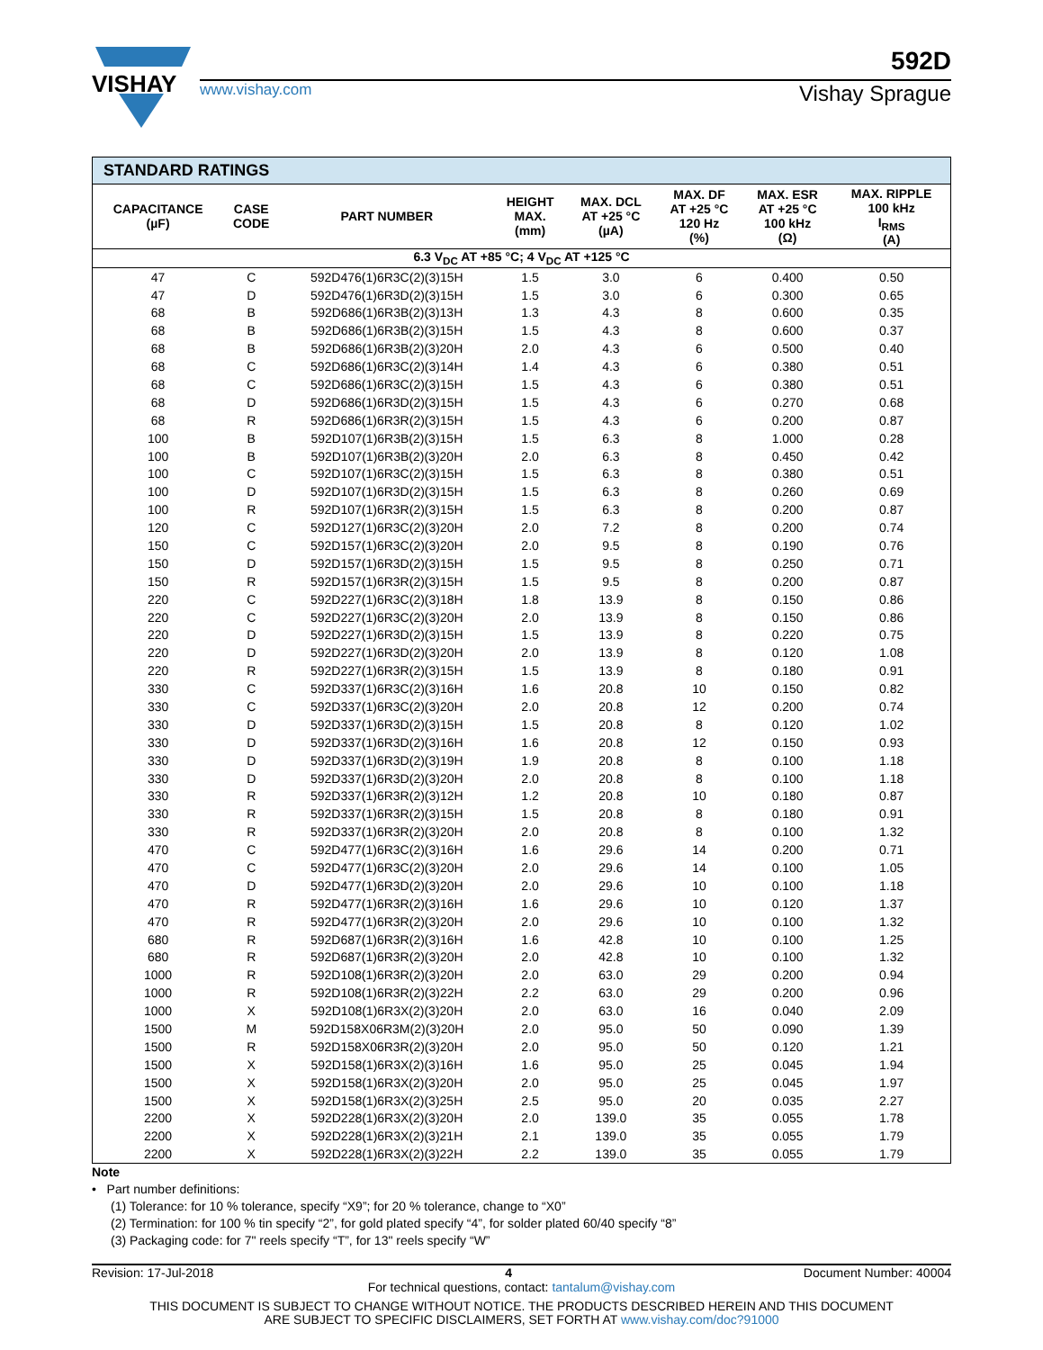VISHAY
592D
www.vishay.com Vishay Sprague
| STANDARD RATINGS | | | | | | | |
| --- | --- | --- | --- | --- | --- | --- | --- |
| CAPACITANCE (µF) | CASE CODE | PART NUMBER | HEIGHT MAX. (mm) | MAX. DCL AT +25 °C (µA) | MAX. DF AT +25 °C 120 Hz (%) | MAX. ESR AT +25 °C 100 kHz (Ω) | MAX. RIPPLE 100 kHz I<sub>RMS</sub> (A) |
| 6.3 V<sub>DC</sub> AT +85 °C; 4 V<sub>DC</sub> AT +125 °C | | | | | | | |
| 47 | C | 592D476(1)6R3C(2)(3)15H | 1.5 | 3.0 | 6 | 0.400 | 0.50 |
| 47 | D | 592D476(1)6R3D(2)(3)15H | 1.5 | 3.0 | 6 | 0.300 | 0.65 |
| 68 | B | 592D686(1)6R3B(2)(3)13H | 1.3 | 4.3 | 8 | 0.600 | 0.35 |
| 68 | B | 592D686(1)6R3B(2)(3)15H | 1.5 | 4.3 | 8 | 0.600 | 0.37 |
| 68 | B | 592D686(1)6R3B(2)(3)20H | 2.0 | 4.3 | 6 | 0.500 | 0.40 |
| 68 | C | 592D686(1)6R3C(2)(3)14H | 1.4 | 4.3 | 6 | 0.380 | 0.51 |
| 68 | C | 592D686(1)6R3C(2)(3)15H | 1.5 | 4.3 | 6 | 0.380 | 0.51 |
| 68 | D | 592D686(1)6R3D(2)(3)15H | 1.5 | 4.3 | 6 | 0.270 | 0.68 |
| 68 | R | 592D686(1)6R3R(2)(3)15H | 1.5 | 4.3 | 6 | 0.200 | 0.87 |
| 100 | B | 592D107(1)6R3B(2)(3)15H | 1.5 | 6.3 | 8 | 1.000 | 0.28 |
| 100 | B | 592D107(1)6R3B(2)(3)20H | 2.0 | 6.3 | 8 | 0.450 | 0.42 |
| 100 | C | 592D107(1)6R3C(2)(3)15H | 1.5 | 6.3 | 8 | 0.380 | 0.51 |
| 100 | D | 592D107(1)6R3D(2)(3)15H | 1.5 | 6.3 | 8 | 0.260 | 0.69 |
| 100 | R | 592D107(1)6R3R(2)(3)15H | 1.5 | 6.3 | 8 | 0.200 | 0.87 |
| 120 | C | 592D127(1)6R3C(2)(3)20H | 2.0 | 7.2 | 8 | 0.200 | 0.74 |
| 150 | C | 592D157(1)6R3C(2)(3)20H | 2.0 | 9.5 | 8 | 0.190 | 0.76 |
| 150 | D | 592D157(1)6R3D(2)(3)15H | 1.5 | 9.5 | 8 | 0.250 | 0.71 |
| 150 | R | 592D157(1)6R3R(2)(3)15H | 1.5 | 9.5 | 8 | 0.200 | 0.87 |
| 220 | C | 592D227(1)6R3C(2)(3)18H | 1.8 | 13.9 | 8 | 0.150 | 0.86 |
| 220 | C | 592D227(1)6R3C(2)(3)20H | 2.0 | 13.9 | 8 | 0.150 | 0.86 |
| 220 | D | 592D227(1)6R3D(2)(3)15H | 1.5 | 13.9 | 8 | 0.220 | 0.75 |
| 220 | D | 592D227(1)6R3D(2)(3)20H | 2.0 | 13.9 | 8 | 0.120 | 1.08 |
| 220 | R | 592D227(1)6R3R(2)(3)15H | 1.5 | 13.9 | 8 | 0.180 | 0.91 |
| 330 | C | 592D337(1)6R3C(2)(3)16H | 1.6 | 20.8 | 10 | 0.150 | 0.82 |
| 330 | C | 592D337(1)6R3C(2)(3)20H | 2.0 | 20.8 | 12 | 0.200 | 0.74 |
| 330 | D | 592D337(1)6R3D(2)(3)15H | 1.5 | 20.8 | 8 | 0.120 | 1.02 |
| 330 | D | 592D337(1)6R3D(2)(3)16H | 1.6 | 20.8 | 12 | 0.150 | 0.93 |
| 330 | D | 592D337(1)6R3D(2)(3)19H | 1.9 | 20.8 | 8 | 0.100 | 1.18 |
| 330 | D | 592D337(1)6R3D(2)(3)20H | 2.0 | 20.8 | 8 | 0.100 | 1.18 |
| 330 | R | 592D337(1)6R3R(2)(3)12H | 1.2 | 20.8 | 10 | 0.180 | 0.87 |
| 330 | R | 592D337(1)6R3R(2)(3)15H | 1.5 | 20.8 | 8 | 0.180 | 0.91 |
| 330 | R | 592D337(1)6R3R(2)(3)20H | 2.0 | 20.8 | 8 | 0.100 | 1.32 |
| 470 | C | 592D477(1)6R3C(2)(3)16H | 1.6 | 29.6 | 14 | 0.200 | 0.71 |
| 470 | C | 592D477(1)6R3C(2)(3)20H | 2.0 | 29.6 | 14 | 0.100 | 1.05 |
| 470 | D | 592D477(1)6R3D(2)(3)20H | 2.0 | 29.6 | 10 | 0.100 | 1.18 |
| 470 | R | 592D477(1)6R3R(2)(3)16H | 1.6 | 29.6 | 10 | 0.120 | 1.37 |
| 470 | R | 592D477(1)6R3R(2)(3)20H | 2.0 | 29.6 | 10 | 0.100 | 1.32 |
| 680 | R | 592D687(1)6R3R(2)(3)16H | 1.6 | 42.8 | 10 | 0.100 | 1.25 |
| 680 | R | 592D687(1)6R3R(2)(3)20H | 2.0 | 42.8 | 10 | 0.100 | 1.32 |
| 1000 | R | 592D108(1)6R3R(2)(3)20H | 2.0 | 63.0 | 29 | 0.200 | 0.94 |
| 1000 | R | 592D108(1)6R3R(2)(3)22H | 2.2 | 63.0 | 29 | 0.200 | 0.96 |
| 1000 | X | 592D108(1)6R3X(2)(3)20H | 2.0 | 63.0 | 16 | 0.040 | 2.09 |
| 1500 | M | 592D158X06R3M(2)(3)20H | 2.0 | 95.0 | 50 | 0.090 | 1.39 |
| 1500 | R | 592D158X06R3R(2)(3)20H | 2.0 | 95.0 | 50 | 0.120 | 1.21 |
| 1500 | X | 592D158(1)6R3X(2)(3)16H | 1.6 | 95.0 | 25 | 0.045 | 1.94 |
| 1500 | X | 592D158(1)6R3X(2)(3)20H | 2.0 | 95.0 | 25 | 0.045 | 1.97 |
| 1500 | X | 592D158(1)6R3X(2)(3)25H | 2.5 | 95.0 | 20 | 0.035 | 2.27 |
| 2200 | X | 592D228(1)6R3X(2)(3)20H | 2.0 | 139.0 | 35 | 0.055 | 1.78 |
| 2200 | X | 592D228(1)6R3X(2)(3)21H | 2.1 | 139.0 | 35 | 0.055 | 1.79 |
| 2200 | X | 592D228(1)6R3X(2)(3)22H | 2.2 | 139.0 | 35 | 0.055 | 1.79 |
Note
• Part number definitions:
(1) Tolerance: for 10 % tolerance, specify “X9”; for 20 % tolerance, change to “X0”
(2) Termination: for 100 % tin specify “2”, for gold plated specify “4”, for solder plated 60/40 specify “8”
(3) Packaging code: for 7" reels specify “T”, for 13" reels specify “W”
Revision: 17-Jul-2018 4 Document Number: 40004
For technical questions, contact: tantalum@vishay.com
THIS DOCUMENT IS SUBJECT TO CHANGE WITHOUT NOTICE. THE PRODUCTS DESCRIBED HEREIN AND THIS DOCUMENT
ARE SUBJECT TO SPECIFIC DISCLAIMERS, SET FORTH AT www.vishay.com/doc?91000